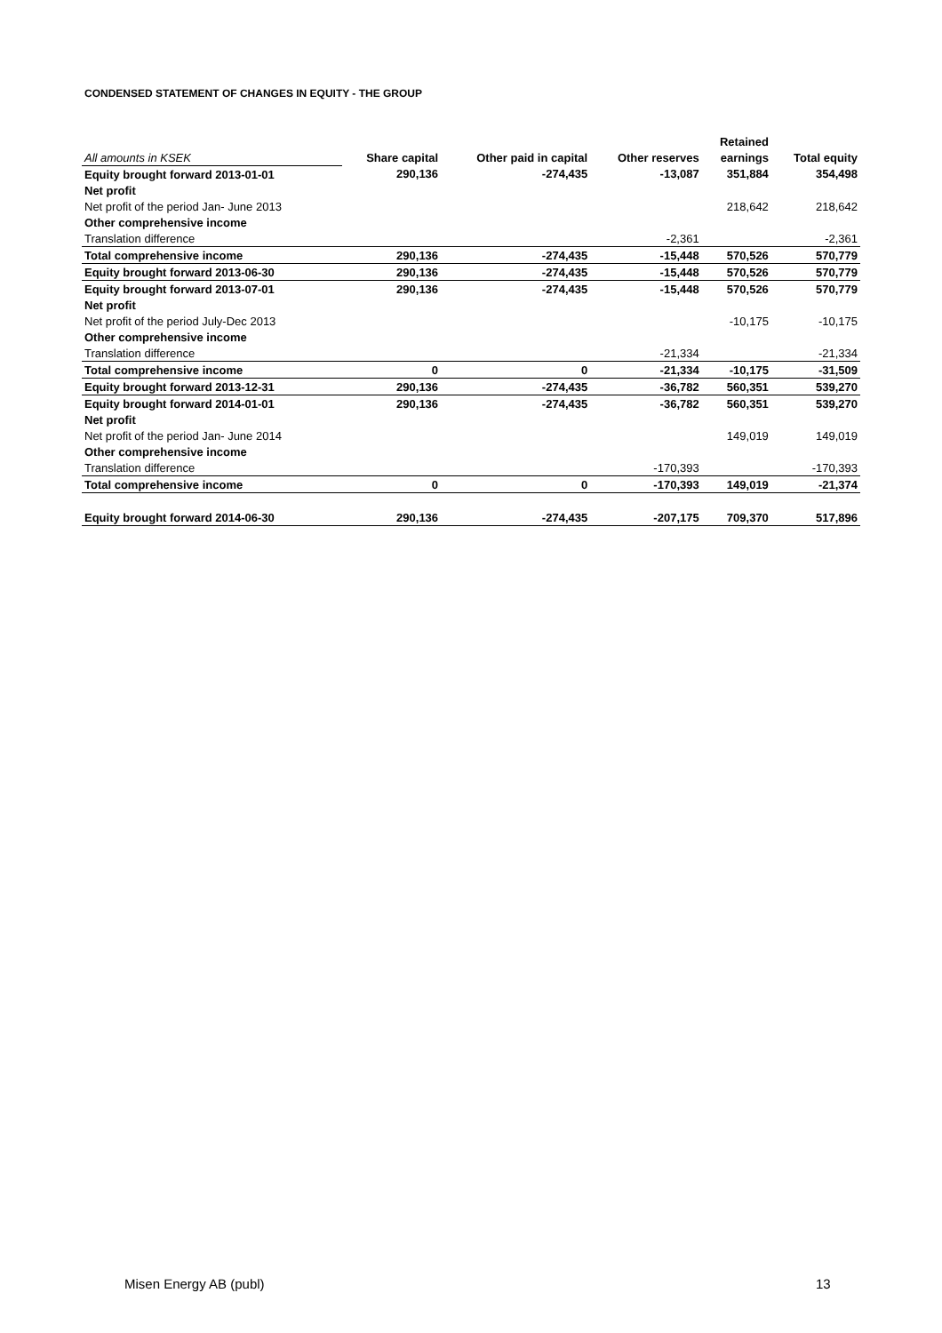CONDENSED STATEMENT OF CHANGES IN EQUITY - THE GROUP
| | | | | Retained | |
| --- | --- | --- | --- | --- | --- |
| All amounts in KSEK | Share capital | Other paid in capital | Other reserves | earnings | Total equity |
| Equity brought forward 2013-01-01 | 290,136 | -274,435 | -13,087 | 351,884 | 354,498 |
| Net profit | | | | | |
| Net profit of the period Jan- June 2013 | | | | 218,642 | 218,642 |
| Other comprehensive income | | | | | |
| Translation difference | | | -2,361 | | -2,361 |
| Total comprehensive income | 290,136 | -274,435 | -15,448 | 570,526 | 570,779 |
| Equity brought forward 2013-06-30 | 290,136 | -274,435 | -15,448 | 570,526 | 570,779 |
| Equity brought forward 2013-07-01 | 290,136 | -274,435 | -15,448 | 570,526 | 570,779 |
| Net profit | | | | | |
| Net profit of the period July-Dec 2013 | | | | -10,175 | -10,175 |
| Other comprehensive income | | | | | |
| Translation difference | | | -21,334 | | -21,334 |
| Total comprehensive income | 0 | 0 | -21,334 | -10,175 | -31,509 |
| Equity brought forward 2013-12-31 | 290,136 | -274,435 | -36,782 | 560,351 | 539,270 |
| Equity brought forward 2014-01-01 | 290,136 | -274,435 | -36,782 | 560,351 | 539,270 |
| Net profit | | | | | |
| Net profit of the period Jan- June 2014 | | | | 149,019 | 149,019 |
| Other comprehensive income | | | | | |
| Translation difference | | | -170,393 | | -170,393 |
| Total comprehensive income | 0 | 0 | -170,393 | 149,019 | -21,374 |
| Equity brought forward 2014-06-30 | 290,136 | -274,435 | -207,175 | 709,370 | 517,896 |
Misen Energy AB (publ) 13